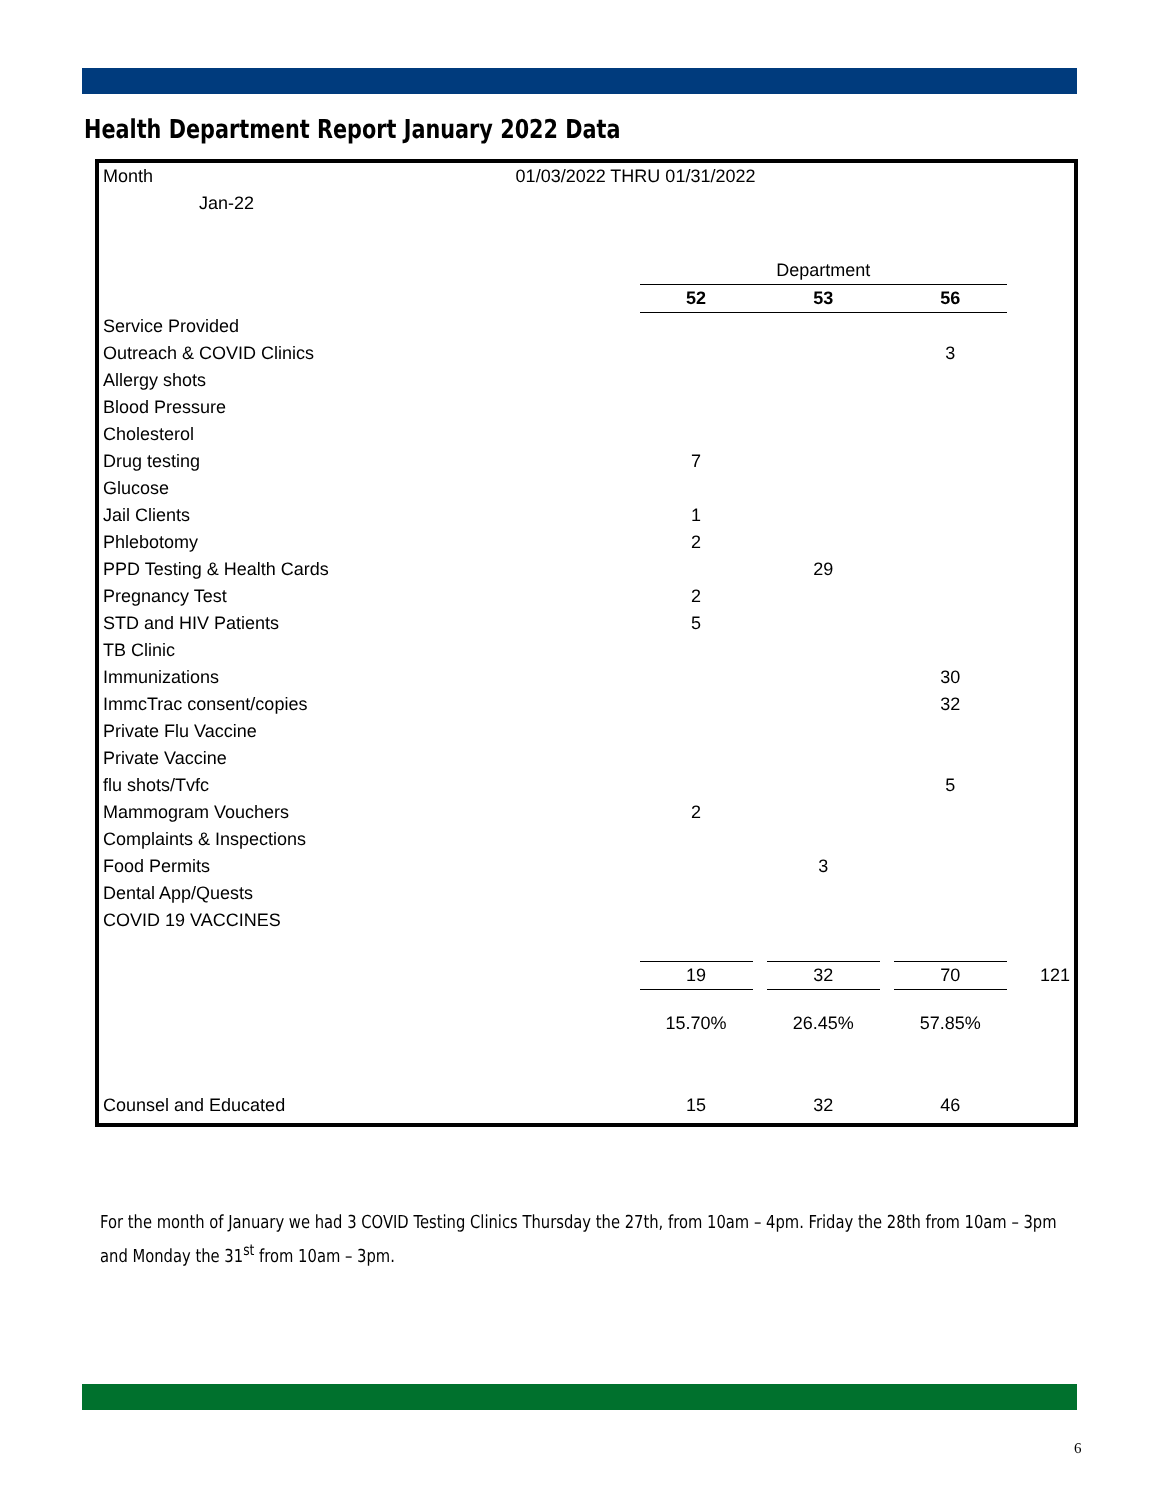Health Department Report January 2022 Data
| Month | 01/03/2022 THRU 01/31/2022 | | | | | | |
| Jan-22 | | | | | | | |
| | | Department | | | | | |
| | | 52 | | 53 | | 56 | |
| Service Provided | | | | | | | |
| Outreach & COVID Clinics | | | | | | 3 | |
| Allergy shots | | | | | | | |
| Blood Pressure | | | | | | | |
| Cholesterol | | | | | | | |
| Drug testing | | 7 | | | | | |
| Glucose | | | | | | | |
| Jail Clients | | 1 | | | | | |
| Phlebotomy | | 2 | | | | | |
| PPD Testing & Health Cards | | | | 29 | | | |
| Pregnancy Test | | 2 | | | | | |
| STD and HIV Patients | | 5 | | | | | |
| TB Clinic | | | | | | | |
| Immunizations | | | | | | 30 | |
| ImmcTrac consent/copies | | | | | | 32 | |
| Private Flu Vaccine | | | | | | | |
| Private Vaccine | | | | | | | |
| flu shots/Tvfc | | | | | | 5 | |
| Mammogram Vouchers | | 2 | | | | | |
| Complaints & Inspections | | | | | | | |
| Food Permits | | | | 3 | | | |
| Dental App/Quests | | | | | | | |
| COVID 19 VACCINES | | | | | | | |
| | | 19 | | 32 | | 70 | 121 |
| | | 15.70% | | 26.45% | | 57.85% | |
| Counsel and Educated | | 15 | | 32 | | 46 | |
For the month of January we had 3 COVID Testing Clinics Thursday the 27th, from 10am – 4pm. Friday the 28th from 10am – 3pm and Monday the 31<sup>st</sup> from 10am – 3pm.
6